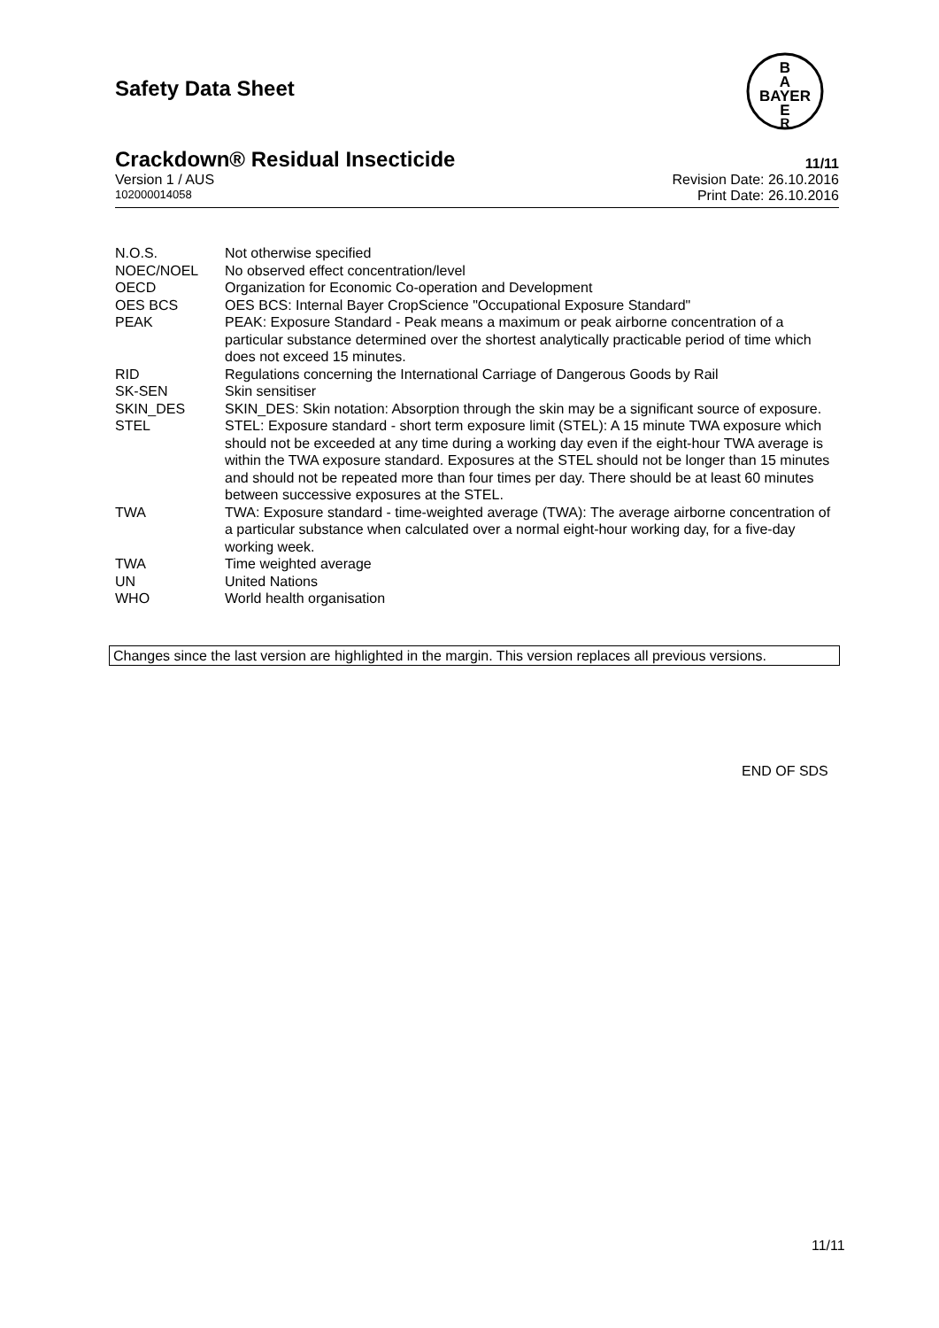Safety Data Sheet
B
A
BAYER
E
R
Crackdown® Residual Insecticide 11/11
Version 1 / AUS Revision Date: 26.10.2016
102000014058 Print Date: 26.10.2016
| N.O.S. | Not otherwise specified |
| NOEC/NOEL | No observed effect concentration/level |
| OECD | Organization for Economic Co-operation and Development |
| OES BCS | OES BCS: Internal Bayer CropScience "Occupational Exposure Standard" |
| PEAK | PEAK: Exposure Standard - Peak means a maximum or peak airborne concentration of a particular substance determined over the shortest analytically practicable period of time which does not exceed 15 minutes. |
| RID | Regulations concerning the International Carriage of Dangerous Goods by Rail |
| SK-SEN | Skin sensitiser |
| SKIN_DES | SKIN_DES: Skin notation: Absorption through the skin may be a significant source of exposure. |
| STEL | STEL: Exposure standard - short term exposure limit (STEL): A 15 minute TWA exposure which should not be exceeded at any time during a working day even if the eight-hour TWA average is within the TWA exposure standard. Exposures at the STEL should not be longer than 15 minutes and should not be repeated more than four times per day. There should be at least 60 minutes between successive exposures at the STEL. |
| TWA | TWA: Exposure standard - time-weighted average (TWA): The average airborne concentration of a particular substance when calculated over a normal eight-hour working day, for a five-day working week. |
| TWA | Time weighted average |
| UN | United Nations |
| WHO | World health organisation |
Changes since the last version are highlighted in the margin. This version replaces all previous versions.
END OF SDS
11/11